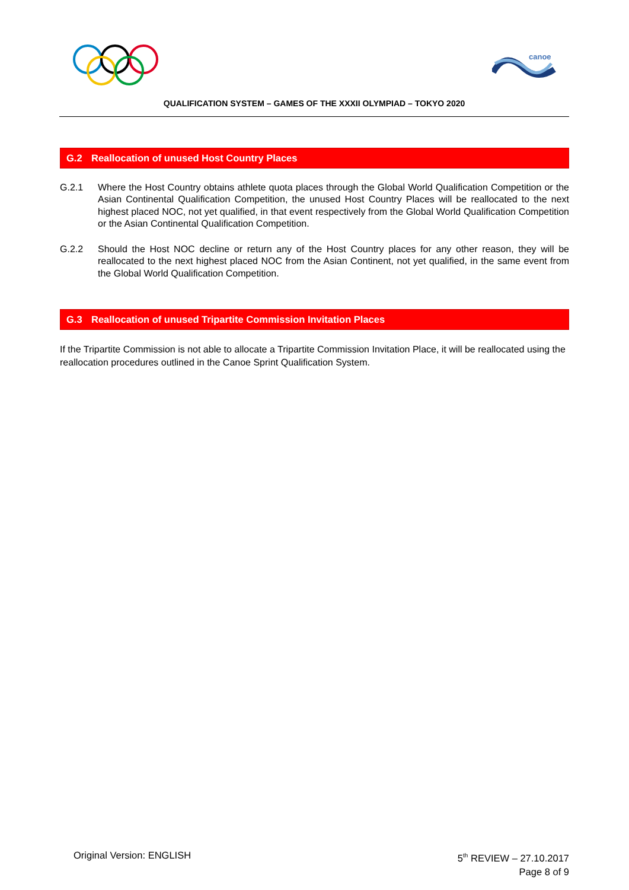canoe
QUALIFICATION SYSTEM – GAMES OF THE XXXII OLYMPIAD – TOKYO 2020
G.2 Reallocation of unused Host Country Places
G.2.1 Where the Host Country obtains athlete quota places through the Global World Qualification Competition or the Asian Continental Qualification Competition, the unused Host Country Places will be reallocated to the next highest placed NOC, not yet qualified, in that event respectively from the Global World Qualification Competition or the Asian Continental Qualification Competition.
G.2.2 Should the Host NOC decline or return any of the Host Country places for any other reason, they will be reallocated to the next highest placed NOC from the Asian Continent, not yet qualified, in the same event from the Global World Qualification Competition.
G.3 Reallocation of unused Tripartite Commission Invitation Places
If the Tripartite Commission is not able to allocate a Tripartite Commission Invitation Place, it will be reallocated using the reallocation procedures outlined in the Canoe Sprint Qualification System.
Original Version: ENGLISH 5<sup>th</sup> REVIEW – 27.10.2017
Page 8 of 9